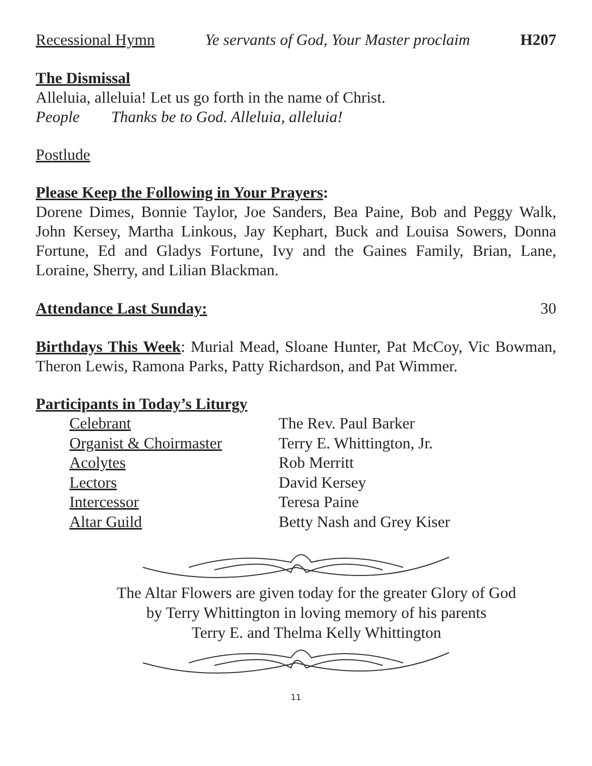Recessional Hymn Ye servants of God, Your Master proclaim H207
The Dismissal
Alleluia, alleluia! Let us go forth in the name of Christ.
People Thanks be to God. Alleluia, alleluia!
Postlude
Please Keep the Following in Your Prayers:
Dorene Dimes, Bonnie Taylor, Joe Sanders, Bea Paine, Bob and Peggy Walk, John Kersey, Martha Linkous, Jay Kephart, Buck and Louisa Sowers, Donna Fortune, Ed and Gladys Fortune, Ivy and the Gaines Family, Brian, Lane, Loraine, Sherry, and Lilian Blackman.
Attendance Last Sunday: 30
Birthdays This Week: Murial Mead, Sloane Hunter, Pat McCoy, Vic Bowman, Theron Lewis, Ramona Parks, Patty Richardson, and Pat Wimmer.
Participants in Today’s Liturgy
| Celebrant | The Rev. Paul Barker |
| Organist & Choirmaster | Terry E. Whittington, Jr. |
| Acolytes | Rob Merritt |
| Lectors | David Kersey |
| Intercessor | Teresa Paine |
| Altar Guild | Betty Nash and Grey Kiser |
The Altar Flowers are given today for the greater Glory of God
by Terry Whittington in loving memory of his parents
Terry E. and Thelma Kelly Whittington
11